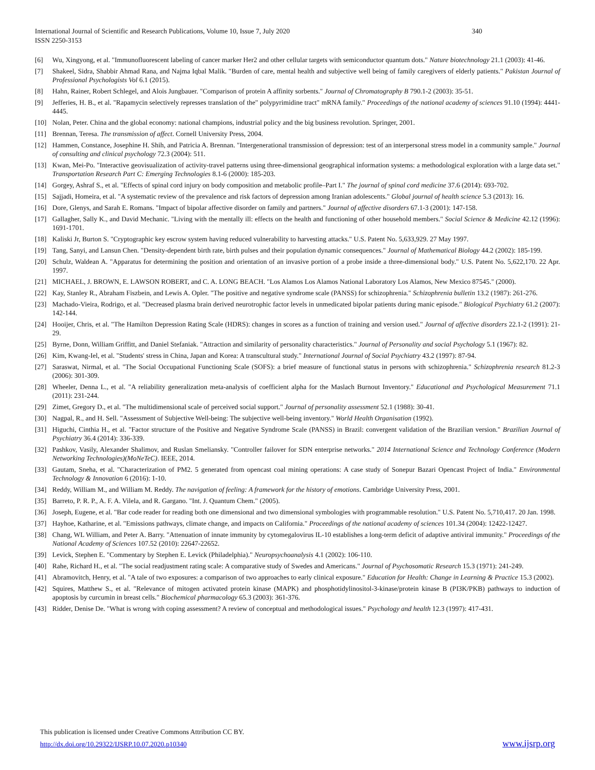International Journal of Scientific and Research Publications, Volume 10, Issue 7, July 2020
ISSN 2250-3153
340
[6] Wu, Xingyong, et al. "Immunofluorescent labeling of cancer marker Her2 and other cellular targets with semiconductor quantum dots." Nature biotechnology 21.1 (2003): 41-46.
[7] Shakeel, Sidra, Shabbir Ahmad Rana, and Najma Iqbal Malik. "Burden of care, mental health and subjective well being of family caregivers of elderly patients." Pakistan Journal of Professional Psychologists Vol 6.1 (2015).
[8] Hahn, Rainer, Robert Schlegel, and Alois Jungbauer. "Comparison of protein A affinity sorbents." Journal of Chromatography B 790.1-2 (2003): 35-51.
[9] Jefferies, H. B., et al. "Rapamycin selectively represses translation of the" polypyrimidine tract" mRNA family." Proceedings of the national academy of sciences 91.10 (1994): 4441-4445.
[10] Nolan, Peter. China and the global economy: national champions, industrial policy and the big business revolution. Springer, 2001.
[11] Brennan, Teresa. The transmission of affect. Cornell University Press, 2004.
[12] Hammen, Constance, Josephine H. Shih, and Patricia A. Brennan. "Intergenerational transmission of depression: test of an interpersonal stress model in a community sample." Journal of consulting and clinical psychology 72.3 (2004): 511.
[13] Kwan, Mei-Po. "Interactive geovisualization of activity-travel patterns using three-dimensional geographical information systems: a methodological exploration with a large data set." Transportation Research Part C: Emerging Technologies 8.1-6 (2000): 185-203.
[14] Gorgey, Ashraf S., et al. "Effects of spinal cord injury on body composition and metabolic profile–Part I." The journal of spinal cord medicine 37.6 (2014): 693-702.
[15] Sajjadi, Homeira, et al. "A systematic review of the prevalence and risk factors of depression among Iranian adolescents." Global journal of health science 5.3 (2013): 16.
[16] Dore, Glenys, and Sarah E. Romans. "Impact of bipolar affective disorder on family and partners." Journal of affective disorders 67.1-3 (2001): 147-158.
[17] Gallagher, Sally K., and David Mechanic. "Living with the mentally ill: effects on the health and functioning of other household members." Social Science & Medicine 42.12 (1996): 1691-1701.
[18] Kaliski Jr, Burton S. "Cryptographic key escrow system having reduced vulnerability to harvesting attacks." U.S. Patent No. 5,633,929. 27 May 1997.
[19] Tang, Sanyi, and Lansun Chen. "Density-dependent birth rate, birth pulses and their population dynamic consequences." Journal of Mathematical Biology 44.2 (2002): 185-199.
[20] Schulz, Waldean A. "Apparatus for determining the position and orientation of an invasive portion of a probe inside a three-dimensional body." U.S. Patent No. 5,622,170. 22 Apr. 1997.
[21] MICHAEL, J. BROWN, E. LAWSON ROBERT, and C. A. LONG BEACH. "Los Alamos Los Alamos National Laboratory Los Alamos, New Mexico 87545." (2000).
[22] Kay, Stanley R., Abraham Fiszbein, and Lewis A. Opler. "The positive and negative syndrome scale (PANSS) for schizophrenia." Schizophrenia bulletin 13.2 (1987): 261-276.
[23] Machado-Vieira, Rodrigo, et al. "Decreased plasma brain derived neurotrophic factor levels in unmedicated bipolar patients during manic episode." Biological Psychiatry 61.2 (2007): 142-144.
[24] Hooijer, Chris, et al. "The Hamilton Depression Rating Scale (HDRS): changes in scores as a function of training and version used." Journal of affective disorders 22.1-2 (1991): 21-29.
[25] Byrne, Donn, William Griffitt, and Daniel Stefaniak. "Attraction and similarity of personality characteristics." Journal of Personality and social Psychology 5.1 (1967): 82.
[26] Kim, Kwang-Iel, et al. "Students' stress in China, Japan and Korea: A transcultural study." International Journal of Social Psychiatry 43.2 (1997): 87-94.
[27] Saraswat, Nirmal, et al. "The Social Occupational Functioning Scale (SOFS): a brief measure of functional status in persons with schizophrenia." Schizophrenia research 81.2-3 (2006): 301-309.
[28] Wheeler, Denna L., et al. "A reliability generalization meta-analysis of coefficient alpha for the Maslach Burnout Inventory." Educational and Psychological Measurement 71.1 (2011): 231-244.
[29] Zimet, Gregory D., et al. "The multidimensional scale of perceived social support." Journal of personality assessment 52.1 (1988): 30-41.
[30] Nagpal, R., and H. Sell. "Assessment of Subjective Well-being: The subjective well-being inventory." World Health Organisation (1992).
[31] Higuchi, Cinthia H., et al. "Factor structure of the Positive and Negative Syndrome Scale (PANSS) in Brazil: convergent validation of the Brazilian version." Brazilian Journal of Psychiatry 36.4 (2014): 336-339.
[32] Pashkov, Vasily, Alexander Shalimov, and Ruslan Smeliansky. "Controller failover for SDN enterprise networks." 2014 International Science and Technology Conference (Modern Networking Technologies)(MoNeTeC). IEEE, 2014.
[33] Gautam, Sneha, et al. "Characterization of PM2. 5 generated from opencast coal mining operations: A case study of Sonepur Bazari Opencast Project of India." Environmental Technology & Innovation 6 (2016): 1-10.
[34] Reddy, William M., and William M. Reddy. The navigation of feeling: A framework for the history of emotions. Cambridge University Press, 2001.
[35] Barreto, P. R. P., A. F. A. Vilela, and R. Gargano. "Int. J. Quantum Chem." (2005).
[36] Joseph, Eugene, et al. "Bar code reader for reading both one dimensional and two dimensional symbologies with programmable resolution." U.S. Patent No. 5,710,417. 20 Jan. 1998.
[37] Hayhoe, Katharine, et al. "Emissions pathways, climate change, and impacts on California." Proceedings of the national academy of sciences 101.34 (2004): 12422-12427.
[38] Chang, WL William, and Peter A. Barry. "Attenuation of innate immunity by cytomegalovirus IL-10 establishes a long-term deficit of adaptive antiviral immunity." Proceedings of the National Academy of Sciences 107.52 (2010): 22647-22652.
[39] Levick, Stephen E. "Commentary by Stephen E. Levick (Philadelphia)." Neuropsychoanalysis 4.1 (2002): 106-110.
[40] Rahe, Richard H., et al. "The social readjustment rating scale: A comparative study of Swedes and Americans." Journal of Psychosomatic Research 15.3 (1971): 241-249.
[41] Abramovitch, Henry, et al. "A tale of two exposures: a comparison of two approaches to early clinical exposure." Education for Health: Change in Learning & Practice 15.3 (2002).
[42] Squires, Matthew S., et al. "Relevance of mitogen activated protein kinase (MAPK) and phosphotidylinositol-3-kinase/protein kinase B (PI3K/PKB) pathways to induction of apoptosis by curcumin in breast cells." Biochemical pharmacology 65.3 (2003): 361-376.
[43] Ridder, Denise De. "What is wrong with coping assessment? A review of conceptual and methodological issues." Psychology and health 12.3 (1997): 417-431.
This publication is licensed under Creative Commons Attribution CC BY.
http://dx.doi.org/10.29322/IJSRP.10.07.2020.p10340 www.ijsrp.org